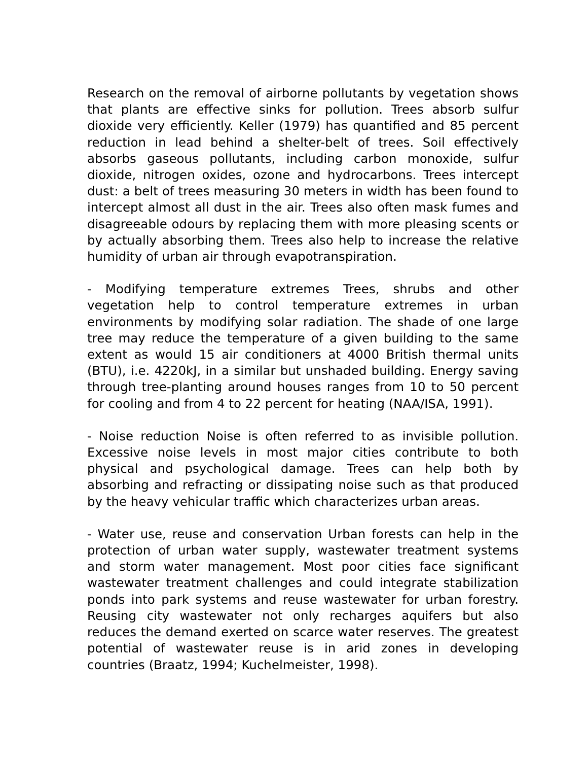Research on the removal of airborne pollutants by vegetation shows that plants are effective sinks for pollution. Trees absorb sulfur dioxide very efficiently. Keller (1979) has quantified and 85 percent reduction in lead behind a shelter-belt of trees. Soil effectively absorbs gaseous pollutants, including carbon monoxide, sulfur dioxide, nitrogen oxides, ozone and hydrocarbons. Trees intercept dust: a belt of trees measuring 30 meters in width has been found to intercept almost all dust in the air. Trees also often mask fumes and disagreeable odours by replacing them with more pleasing scents or by actually absorbing them. Trees also help to increase the relative humidity of urban air through evapotranspiration.
- Modifying temperature extremes Trees, shrubs and other vegetation help to control temperature extremes in urban environments by modifying solar radiation. The shade of one large tree may reduce the temperature of a given building to the same extent as would 15 air conditioners at 4000 British thermal units (BTU), i.e. 4220kJ, in a similar but unshaded building. Energy saving through tree-planting around houses ranges from 10 to 50 percent for cooling and from 4 to 22 percent for heating (NAA/ISA, 1991).
- Noise reduction Noise is often referred to as invisible pollution. Excessive noise levels in most major cities contribute to both physical and psychological damage. Trees can help both by absorbing and refracting or dissipating noise such as that produced by the heavy vehicular traffic which characterizes urban areas.
- Water use, reuse and conservation Urban forests can help in the protection of urban water supply, wastewater treatment systems and storm water management. Most poor cities face significant wastewater treatment challenges and could integrate stabilization ponds into park systems and reuse wastewater for urban forestry. Reusing city wastewater not only recharges aquifers but also reduces the demand exerted on scarce water reserves. The greatest potential of wastewater reuse is in arid zones in developing countries (Braatz, 1994; Kuchelmeister, 1998).